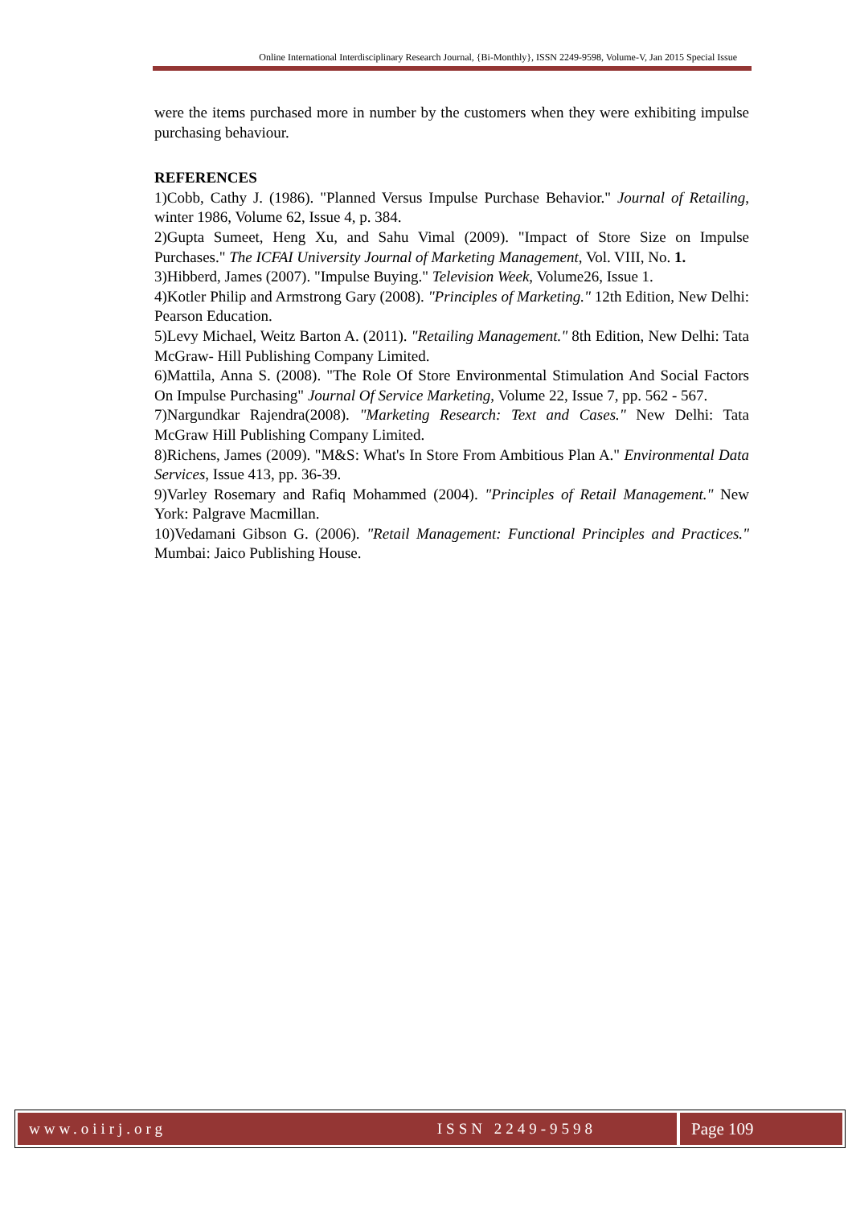Online International Interdisciplinary Research Journal, {Bi-Monthly}, ISSN 2249-9598, Volume-V, Jan 2015 Special Issue
were the items purchased more in number by the customers when they were exhibiting impulse purchasing behaviour.
REFERENCES
1)Cobb, Cathy J. (1986). "Planned Versus Impulse Purchase Behavior." Journal of Retailing, winter 1986, Volume 62, Issue 4, p. 384.
2)Gupta Sumeet, Heng Xu, and Sahu Vimal (2009). "Impact of Store Size on Impulse Purchases." The ICFAI University Journal of Marketing Management, Vol. VIII, No. 1.
3)Hibberd, James (2007). "Impulse Buying." Television Week, Volume26, Issue 1.
4)Kotler Philip and Armstrong Gary (2008). "Principles of Marketing." 12th Edition, New Delhi: Pearson Education.
5)Levy Michael, Weitz Barton A. (2011). "Retailing Management." 8th Edition, New Delhi: Tata McGraw- Hill Publishing Company Limited.
6)Mattila, Anna S. (2008). "The Role Of Store Environmental Stimulation And Social Factors On Impulse Purchasing" Journal Of Service Marketing, Volume 22, Issue 7, pp. 562 - 567.
7)Nargundkar Rajendra(2008). "Marketing Research: Text and Cases." New Delhi: Tata McGraw Hill Publishing Company Limited.
8)Richens, James (2009). "M&S: What's In Store From Ambitious Plan A." Environmental Data Services, Issue 413, pp. 36-39.
9)Varley Rosemary and Rafiq Mohammed (2004). "Principles of Retail Management." New York: Palgrave Macmillan.
10)Vedamani Gibson G. (2006). "Retail Management: Functional Principles and Practices." Mumbai: Jaico Publishing House.
www.oiirj.org ISSN 2249-9598 Page 109